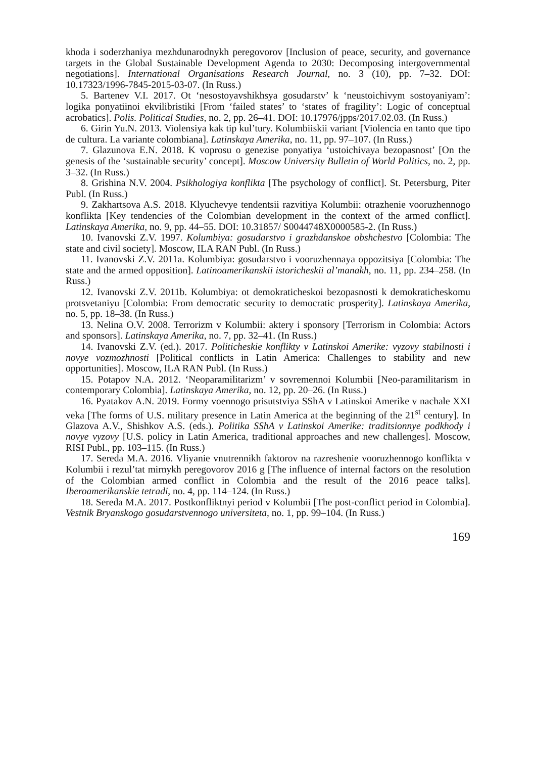khoda i soderzhaniya mezhdunarodnykh peregovorov [Inclusion of peace, security, and governance targets in the Global Sustainable Development Agenda to 2030: Decomposing intergovernmental negotiations]. International Organisations Research Journal, no. 3 (10), pp. 7–32. DOI: 10.17323/1996-7845-2015-03-07. (In Russ.)
5. Bartenev V.I. 2017. Ot ‘nesostoyavshikhsya gosudarstv’ k ‘neustoichivym sostoyaniyam’: logika ponyatiinoi ekvilibristiki [From ‘failed states’ to ‘states of fragility’: Logic of conceptual acrobatics]. Polis. Political Studies, no. 2, pp. 26–41. DOI: 10.17976/jpps/2017.02.03. (In Russ.)
6. Girin Yu.N. 2013. Violensiya kak tip kul’tury. Kolumbiiskii variant [Violencia en tanto que tipo de cultura. La variante colombiana]. Latinskaya Amerika, no. 11, pp. 97–107. (In Russ.)
7. Glazunova E.N. 2018. K voprosu o genezise ponyatiya ‘ustoichivaya bezopasnost’ [On the genesis of the ‘sustainable security’ concept]. Moscow University Bulletin of World Politics, no. 2, pp. 3–32. (In Russ.)
8. Grishina N.V. 2004. Psikhologiya konflikta [The psychology of conflict]. St. Petersburg, Piter Publ. (In Russ.)
9. Zakhartsova A.S. 2018. Klyuchevye tendentsii razvitiya Kolumbii: otrazhenie vooruzhennogo konflikta [Key tendencies of the Colombian development in the context of the armed conflict]. Latinskaya Amerika, no. 9, pp. 44–55. DOI: 10.31857/ S0044748X0000585-2. (In Russ.)
10. Ivanovski Z.V. 1997. Kolumbiya: gosudarstvo i grazhdanskoe obshchestvo [Colombia: The state and civil society]. Moscow, ILA RAN Publ. (In Russ.)
11. Ivanovski Z.V. 2011a. Kolumbiya: gosudarstvo i vooruzhennaya oppozitsiya [Colombia: The state and the armed opposition]. Latinoamerikanskii istoricheskii al’manakh, no. 11, pp. 234–258. (In Russ.)
12. Ivanovski Z.V. 2011b. Kolumbiya: ot demokraticheskoi bezopasnosti k demokraticheskomu protsvetaniyu [Colombia: From democratic security to democratic prosperity]. Latinskaya Amerika, no. 5, pp. 18–38. (In Russ.)
13. Nelina O.V. 2008. Terrorizm v Kolumbii: aktery i sponsory [Terrorism in Colombia: Actors and sponsors]. Latinskaya Amerika, no. 7, pp. 32–41. (In Russ.)
14. Ivanovski Z.V. (ed.). 2017. Politicheskie konflikty v Latinskoi Amerike: vyzovy stabilnosti i novye vozmozhnosti [Political conflicts in Latin America: Challenges to stability and new opportunities]. Moscow, ILA RAN Publ. (In Russ.)
15. Potapov N.A. 2012. ‘Neoparamilitarizm’ v sovremennoi Kolumbii [Neo-paramilitarism in contemporary Colombia]. Latinskaya Amerika, no. 12, pp. 20–26. (In Russ.)
16. Pyatakov A.N. 2019. Formy voennogo prisutstviya SShA v Latinskoi Amerike v nachale XXI veka [The forms of U.S. military presence in Latin America at the beginning of the 21<sup>st</sup> century]. In Glazova A.V., Shishkov A.S. (eds.). Politika SShA v Latinskoi Amerike: traditsionnye podkhody i novye vyzovy [U.S. policy in Latin America, traditional approaches and new challenges]. Moscow, RISI Publ., pp. 103–115. (In Russ.)
17. Sereda M.A. 2016. Vliyanie vnutrennikh faktorov na razreshenie vooruzhennogo konflikta v Kolumbii i rezul’tat mirnykh peregovorov 2016 g [The influence of internal factors on the resolution of the Colombian armed conflict in Colombia and the result of the 2016 peace talks]. Iberoamerikanskie tetradi, no. 4, pp. 114–124. (In Russ.)
18. Sereda M.A. 2017. Postkonfliktnyi period v Kolumbii [The post-conflict period in Colombia]. Vestnik Bryanskogo gosudarstvennogo universiteta, no. 1, pp. 99–104. (In Russ.)
169